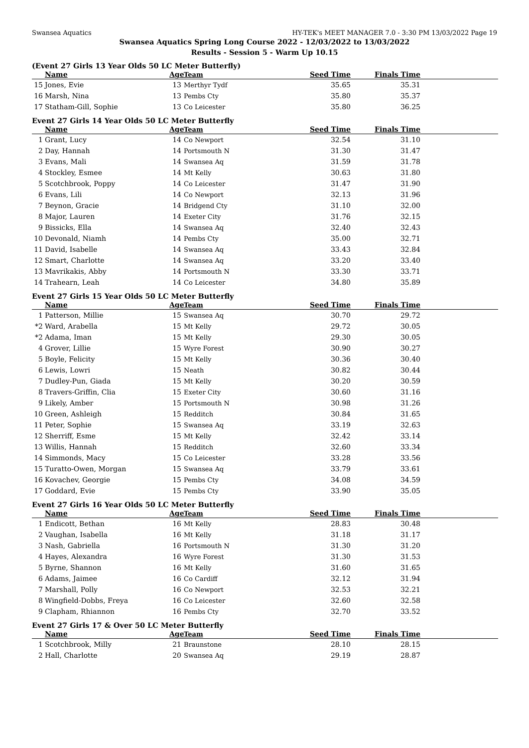Swansea Aquatics HY-TEK's MEET MANAGER 7.0 - 3:30 PM 13/03/2022 Page 19
Swansea Aquatics Spring Long Course 2022 - 12/03/2022 to 13/03/2022
Results - Session 5 - Warm Up 10.15
(Event 27 Girls 13 Year Olds 50 LC Meter Butterfly)
| | Name | Age | Team | Seed Time | Finals Time | |
| --- | --- | --- | --- | --- | --- | --- |
| 15 | Jones, Evie | 13 | Merthyr Tydf | 35.65 | 35.31 | |
| 16 | Marsh, Nina | 13 | Pembs Cty | 35.80 | 35.37 | |
| 17 | Statham-Gill, Sophie | 13 | Co Leicester | 35.80 | 36.25 | |
Event 27 Girls 14 Year Olds 50 LC Meter Butterfly
| | Name | Age | Team | Seed Time | Finals Time | |
| --- | --- | --- | --- | --- | --- | --- |
| 1 | Grant, Lucy | 14 | Co Newport | 32.54 | 31.10 | |
| 2 | Day, Hannah | 14 | Portsmouth N | 31.30 | 31.47 | |
| 3 | Evans, Mali | 14 | Swansea Aq | 31.59 | 31.78 | |
| 4 | Stockley, Esmee | 14 | Mt Kelly | 30.63 | 31.80 | |
| 5 | Scotchbrook, Poppy | 14 | Co Leicester | 31.47 | 31.90 | |
| 6 | Evans, Lili | 14 | Co Newport | 32.13 | 31.96 | |
| 7 | Beynon, Gracie | 14 | Bridgend Cty | 31.10 | 32.00 | |
| 8 | Major, Lauren | 14 | Exeter City | 31.76 | 32.15 | |
| 9 | Bissicks, Ella | 14 | Swansea Aq | 32.40 | 32.43 | |
| 10 | Devonald, Niamh | 14 | Pembs Cty | 35.00 | 32.71 | |
| 11 | David, Isabelle | 14 | Swansea Aq | 33.43 | 32.84 | |
| 12 | Smart, Charlotte | 14 | Swansea Aq | 33.20 | 33.40 | |
| 13 | Mavrikakis, Abby | 14 | Portsmouth N | 33.30 | 33.71 | |
| 14 | Trahearn, Leah | 14 | Co Leicester | 34.80 | 35.89 | |
Event 27 Girls 15 Year Olds 50 LC Meter Butterfly
| | Name | Age | Team | Seed Time | Finals Time | |
| --- | --- | --- | --- | --- | --- | --- |
| 1 | Patterson, Millie | 15 | Swansea Aq | 30.70 | 29.72 | |
| *2 | Ward, Arabella | 15 | Mt Kelly | 29.72 | 30.05 | |
| *2 | Adama, Iman | 15 | Mt Kelly | 29.30 | 30.05 | |
| 4 | Grover, Lillie | 15 | Wyre Forest | 30.90 | 30.27 | |
| 5 | Boyle, Felicity | 15 | Mt Kelly | 30.36 | 30.40 | |
| 6 | Lewis, Lowri | 15 | Neath | 30.82 | 30.44 | |
| 7 | Dudley-Pun, Giada | 15 | Mt Kelly | 30.20 | 30.59 | |
| 8 | Travers-Griffin, Clia | 15 | Exeter City | 30.60 | 31.16 | |
| 9 | Likely, Amber | 15 | Portsmouth N | 30.98 | 31.26 | |
| 10 | Green, Ashleigh | 15 | Redditch | 30.84 | 31.65 | |
| 11 | Peter, Sophie | 15 | Swansea Aq | 33.19 | 32.63 | |
| 12 | Sherriff, Esme | 15 | Mt Kelly | 32.42 | 33.14 | |
| 13 | Willis, Hannah | 15 | Redditch | 32.60 | 33.34 | |
| 14 | Simmonds, Macy | 15 | Co Leicester | 33.28 | 33.56 | |
| 15 | Turatto-Owen, Morgan | 15 | Swansea Aq | 33.79 | 33.61 | |
| 16 | Kovachev, Georgie | 15 | Pembs Cty | 34.08 | 34.59 | |
| 17 | Goddard, Evie | 15 | Pembs Cty | 33.90 | 35.05 | |
Event 27 Girls 16 Year Olds 50 LC Meter Butterfly
| | Name | Age | Team | Seed Time | Finals Time | |
| --- | --- | --- | --- | --- | --- | --- |
| 1 | Endicott, Bethan | 16 | Mt Kelly | 28.83 | 30.48 | |
| 2 | Vaughan, Isabella | 16 | Mt Kelly | 31.18 | 31.17 | |
| 3 | Nash, Gabriella | 16 | Portsmouth N | 31.30 | 31.20 | |
| 4 | Hayes, Alexandra | 16 | Wyre Forest | 31.30 | 31.53 | |
| 5 | Byrne, Shannon | 16 | Mt Kelly | 31.60 | 31.65 | |
| 6 | Adams, Jaimee | 16 | Co Cardiff | 32.12 | 31.94 | |
| 7 | Marshall, Polly | 16 | Co Newport | 32.53 | 32.21 | |
| 8 | Wingfield-Dobbs, Freya | 16 | Co Leicester | 32.60 | 32.58 | |
| 9 | Clapham, Rhiannon | 16 | Pembs Cty | 32.70 | 33.52 | |
Event 27 Girls 17 & Over 50 LC Meter Butterfly
| | Name | Age | Team | Seed Time | Finals Time | |
| --- | --- | --- | --- | --- | --- | --- |
| 1 | Scotchbrook, Milly | 21 | Braunstone | 28.10 | 28.15 | |
| 2 | Hall, Charlotte | 20 | Swansea Aq | 29.19 | 28.87 | |